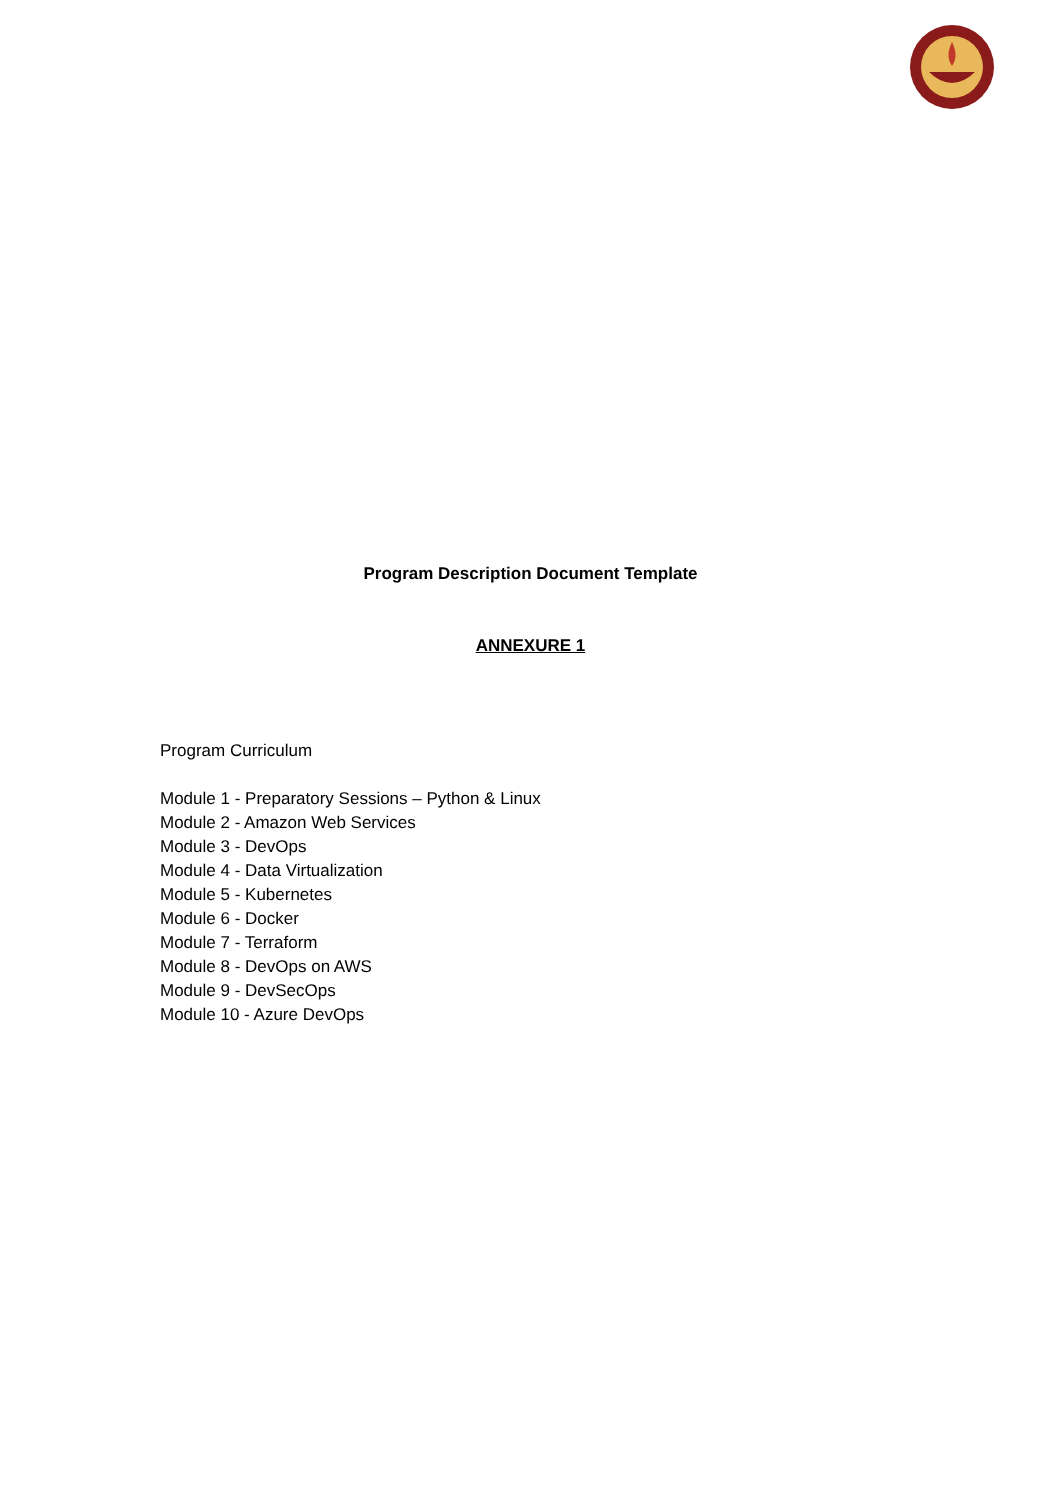Program Description Document Template
ANNEXURE 1
Program Curriculum
Module 1 - Preparatory Sessions – Python & Linux
Module 2 - Amazon Web Services
Module 3 - DevOps
Module 4 - Data Virtualization
Module 5 - Kubernetes
Module 6 - Docker
Module 7 - Terraform
Module 8 - DevOps on AWS
Module 9 - DevSecOps
Module 10 - Azure DevOps